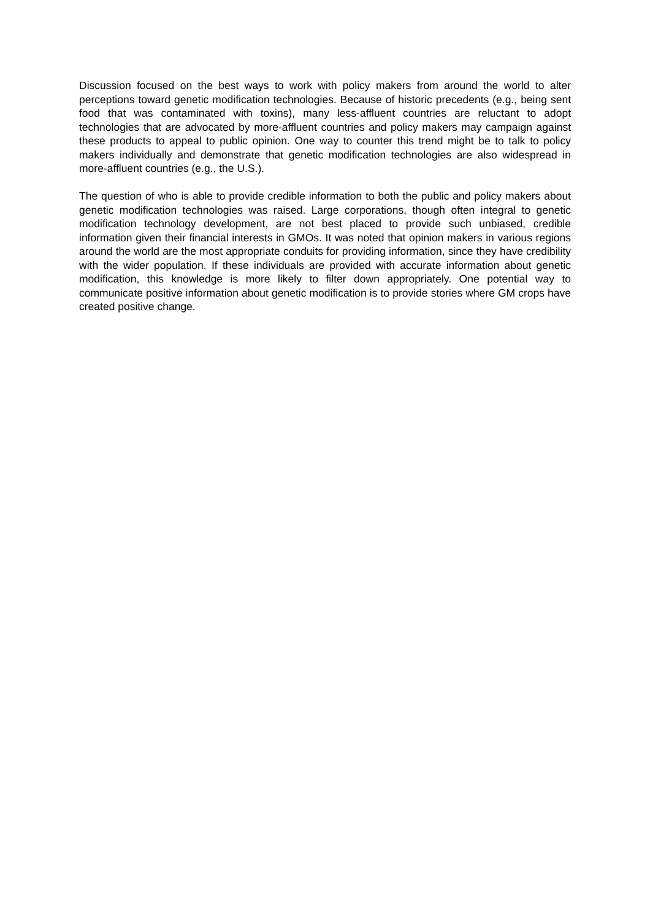Discussion focused on the best ways to work with policy makers from around the world to alter perceptions toward genetic modification technologies. Because of historic precedents (e.g., being sent food that was contaminated with toxins), many less-affluent countries are reluctant to adopt technologies that are advocated by more-affluent countries and policy makers may campaign against these products to appeal to public opinion. One way to counter this trend might be to talk to policy makers individually and demonstrate that genetic modification technologies are also widespread in more-affluent countries (e.g., the U.S.).
The question of who is able to provide credible information to both the public and policy makers about genetic modification technologies was raised. Large corporations, though often integral to genetic modification technology development, are not best placed to provide such unbiased, credible information given their financial interests in GMOs. It was noted that opinion makers in various regions around the world are the most appropriate conduits for providing information, since they have credibility with the wider population. If these individuals are provided with accurate information about genetic modification, this knowledge is more likely to filter down appropriately. One potential way to communicate positive information about genetic modification is to provide stories where GM crops have created positive change.